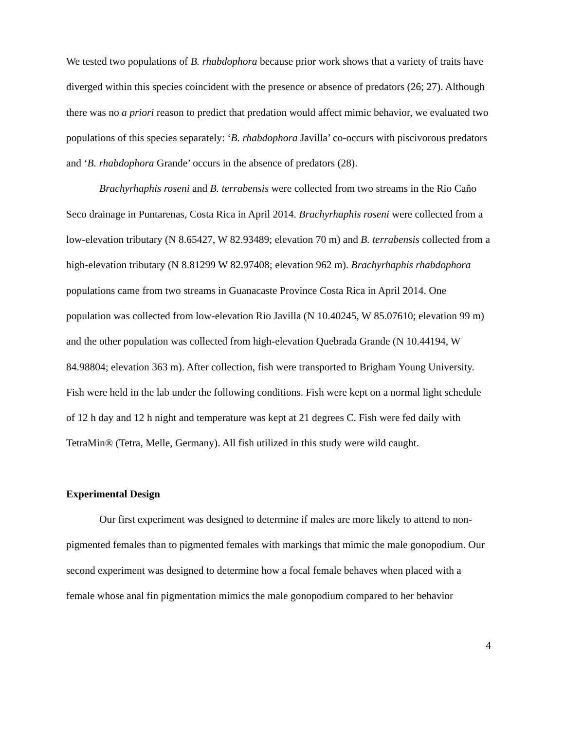We tested two populations of B. rhabdophora because prior work shows that a variety of traits have diverged within this species coincident with the presence or absence of predators (26; 27). Although there was no a priori reason to predict that predation would affect mimic behavior, we evaluated two populations of this species separately: ‘B. rhabdophora Javilla’ co-occurs with piscivorous predators and ‘B. rhabdophora Grande’ occurs in the absence of predators (28).
Brachyrhaphis roseni and B. terrabensis were collected from two streams in the Rio Caño Seco drainage in Puntarenas, Costa Rica in April 2014. Brachyrhaphis roseni were collected from a low-elevation tributary (N 8.65427, W 82.93489; elevation 70 m) and B. terrabensis collected from a high-elevation tributary (N 8.81299 W 82.97408; elevation 962 m). Brachyrhaphis rhabdophora populations came from two streams in Guanacaste Province Costa Rica in April 2014. One population was collected from low-elevation Rio Javilla (N 10.40245, W 85.07610; elevation 99 m) and the other population was collected from high-elevation Quebrada Grande (N 10.44194, W 84.98804; elevation 363 m). After collection, fish were transported to Brigham Young University. Fish were held in the lab under the following conditions. Fish were kept on a normal light schedule of 12 h day and 12 h night and temperature was kept at 21 degrees C. Fish were fed daily with TetraMin® (Tetra, Melle, Germany). All fish utilized in this study were wild caught.
Experimental Design
Our first experiment was designed to determine if males are more likely to attend to non-pigmented females than to pigmented females with markings that mimic the male gonopodium. Our second experiment was designed to determine how a focal female behaves when placed with a female whose anal fin pigmentation mimics the male gonopodium compared to her behavior
4